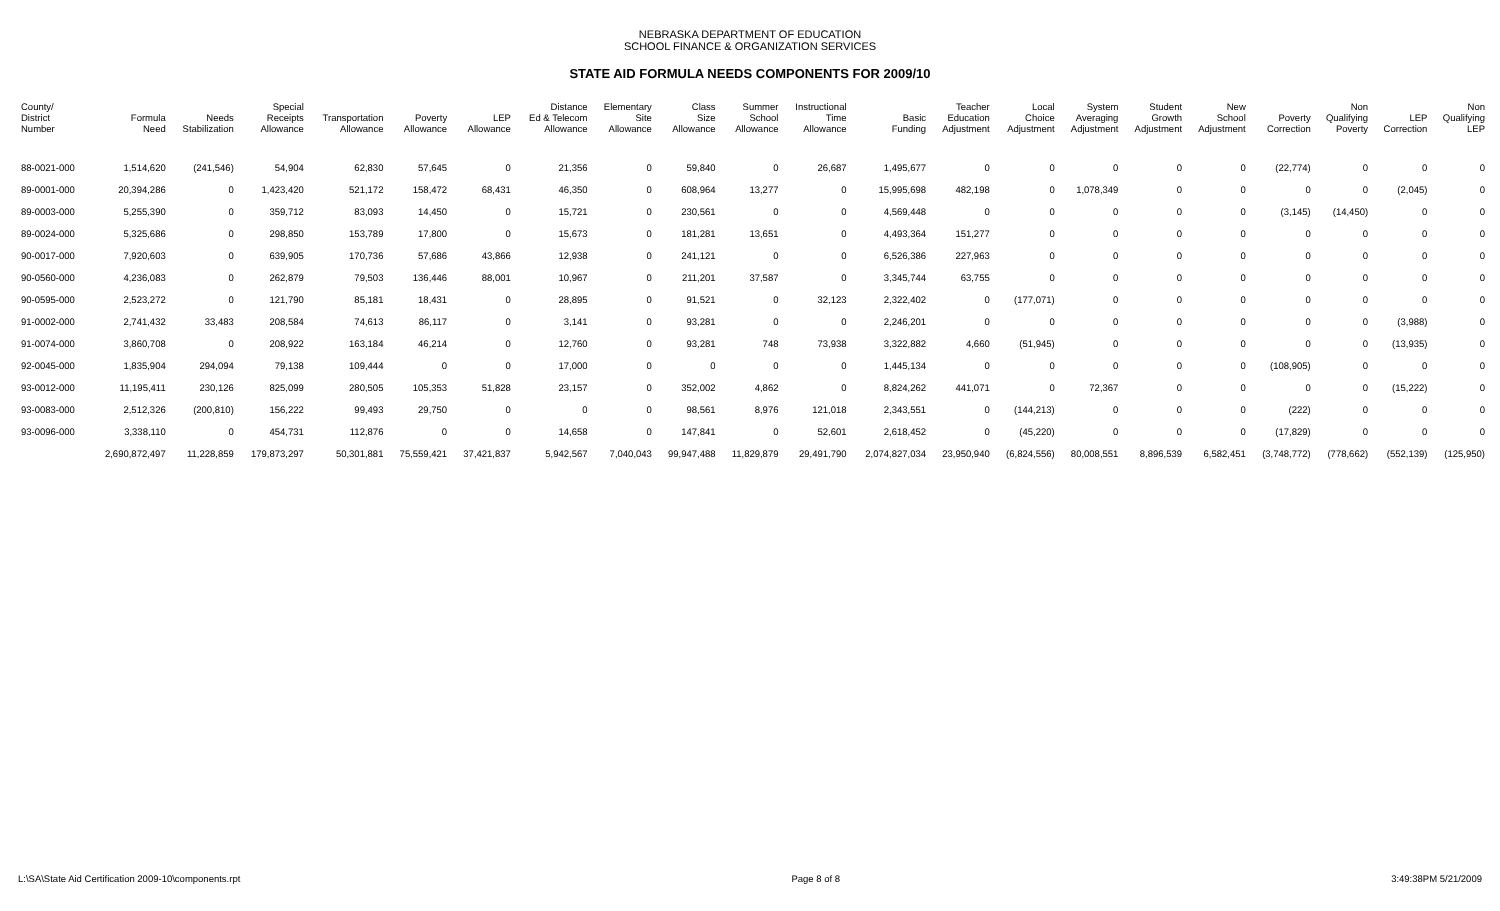NEBRASKA DEPARTMENT OF EDUCATION
SCHOOL FINANCE & ORGANIZATION SERVICES
STATE AID FORMULA NEEDS COMPONENTS FOR 2009/10
| County/ District Number | Formula Need | Needs Stabilization | Special Receipts Allowance | Transportation Allowance | Poverty Allowance | LEP Allowance | Distance Ed & Telecom Allowance | Elementary Site Allowance | Class Size Allowance | Summer School Allowance | Instructional Time Allowance | Basic Funding | Teacher Education Adjustment | Local Choice Adjustment | System Averaging Adjustment | Student Growth Adjustment | New School Adjustment | Poverty Correction | Non Qualifying Poverty | LEP Correction | Non Qualifying LEP |
| --- | --- | --- | --- | --- | --- | --- | --- | --- | --- | --- | --- | --- | --- | --- | --- | --- | --- | --- | --- | --- | --- |
| 88-0021-000 | 1,514,620 | (241,546) | 54,904 | 62,830 | 57,645 | 0 | 21,356 | 0 | 59,840 | 0 | 26,687 | 1,495,677 | 0 | 0 | 0 | 0 | 0 | (22,774) | 0 | 0 | 0 |
| 89-0001-000 | 20,394,286 | 0 | 1,423,420 | 521,172 | 158,472 | 68,431 | 46,350 | 0 | 608,964 | 13,277 | 0 | 15,995,698 | 482,198 | 0 | 1,078,349 | 0 | 0 | 0 | 0 | (2,045) | 0 |
| 89-0003-000 | 5,255,390 | 0 | 359,712 | 83,093 | 14,450 | 0 | 15,721 | 0 | 230,561 | 0 | 0 | 4,569,448 | 0 | 0 | 0 | 0 | 0 | (3,145) | (14,450) | 0 | 0 |
| 89-0024-000 | 5,325,686 | 0 | 298,850 | 153,789 | 17,800 | 0 | 15,673 | 0 | 181,281 | 13,651 | 0 | 4,493,364 | 151,277 | 0 | 0 | 0 | 0 | 0 | 0 | 0 | 0 |
| 90-0017-000 | 7,920,603 | 0 | 639,905 | 170,736 | 57,686 | 43,866 | 12,938 | 0 | 241,121 | 0 | 0 | 6,526,386 | 227,963 | 0 | 0 | 0 | 0 | 0 | 0 | 0 | 0 |
| 90-0560-000 | 4,236,083 | 0 | 262,879 | 79,503 | 136,446 | 88,001 | 10,967 | 0 | 211,201 | 37,587 | 0 | 3,345,744 | 63,755 | 0 | 0 | 0 | 0 | 0 | 0 | 0 | 0 |
| 90-0595-000 | 2,523,272 | 0 | 121,790 | 85,181 | 18,431 | 0 | 28,895 | 0 | 91,521 | 0 | 32,123 | 2,322,402 | 0 | (177,071) | 0 | 0 | 0 | 0 | 0 | 0 | 0 |
| 91-0002-000 | 2,741,432 | 33,483 | 208,584 | 74,613 | 86,117 | 0 | 3,141 | 0 | 93,281 | 0 | 0 | 2,246,201 | 0 | 0 | 0 | 0 | 0 | 0 | 0 | (3,988) | 0 |
| 91-0074-000 | 3,860,708 | 0 | 208,922 | 163,184 | 46,214 | 0 | 12,760 | 0 | 93,281 | 748 | 73,938 | 3,322,882 | 4,660 | (51,945) | 0 | 0 | 0 | 0 | 0 | (13,935) | 0 |
| 92-0045-000 | 1,835,904 | 294,094 | 79,138 | 109,444 | 0 | 0 | 17,000 | 0 | 0 | 0 | 0 | 1,445,134 | 0 | 0 | 0 | 0 | 0 | (108,905) | 0 | 0 | 0 |
| 93-0012-000 | 11,195,411 | 230,126 | 825,099 | 280,505 | 105,353 | 51,828 | 23,157 | 0 | 352,002 | 4,862 | 0 | 8,824,262 | 441,071 | 0 | 72,367 | 0 | 0 | 0 | 0 | (15,222) | 0 |
| 93-0083-000 | 2,512,326 | (200,810) | 156,222 | 99,493 | 29,750 | 0 | 0 | 0 | 98,561 | 8,976 | 121,018 | 2,343,551 | 0 | (144,213) | 0 | 0 | 0 | (222) | 0 | 0 | 0 |
| 93-0096-000 | 3,338,110 | 0 | 454,731 | 112,876 | 0 | 0 | 14,658 | 0 | 147,841 | 0 | 52,601 | 2,618,452 | 0 | (45,220) | 0 | 0 | 0 | (17,829) | 0 | 0 | 0 |
| | 2,690,872,497 | 11,228,859 | 179,873,297 | 50,301,881 | 75,559,421 | 37,421,837 | 5,942,567 | 7,040,043 | 99,947,488 | 11,829,879 | 29,491,790 | 2,074,827,034 | 23,950,940 | (6,824,556) | 80,008,551 | 8,896,539 | 6,582,451 | (3,748,772) | (778,662) | (552,139) | (125,950) |
L:\SA\State Aid Certification 2009-10\components.rpt Page 8 of 8 3:49:38PM 5/21/2009